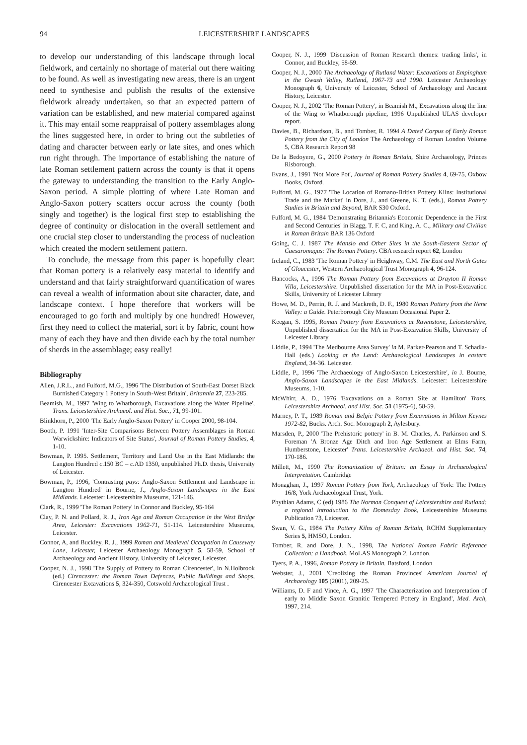94 LEICESTERSHIRE LANDSCAPES
to develop our understanding of this landscape through local fieldwork, and certainly no shortage of material out there waiting to be found. As well as investigating new areas, there is an urgent need to synthesise and publish the results of the extensive fieldwork already undertaken, so that an expected pattern of variation can be established, and new material compared against it. This may entail some reappraisal of pottery assemblages along the lines suggested here, in order to bring out the subtleties of dating and character between early or late sites, and ones which run right through. The importance of establishing the nature of late Roman settlement pattern across the county is that it opens the gateway to understanding the transition to the Early Anglo-Saxon period. A simple plotting of where Late Roman and Anglo-Saxon pottery scatters occur across the county (both singly and together) is the logical first step to establishing the degree of continuity or dislocation in the overall settlement and one crucial step closer to understanding the process of nucleation which created the modern settlement pattern.
To conclude, the message from this paper is hopefully clear: that Roman pottery is a relatively easy material to identify and understand and that fairly straightforward quantification of wares can reveal a wealth of information about site character, date, and landscape context. I hope therefore that workers will be encouraged to go forth and multiply by one hundred! However, first they need to collect the material, sort it by fabric, count how many of each they have and then divide each by the total number of sherds in the assemblage; easy really!
Bibliography
Allen, J.R.L., and Fulford, M.G., 1996 'The Distribution of South-East Dorset Black Burnished Category 1 Pottery in South-West Britain', Britannia 27, 223-285.
Beamish, M., 1997 'Wing to Whatborough, Excavations along the Water Pipeline', Trans. Leicestershire Archaeol. and Hist. Soc., 71, 99-101.
Blinkhorn, P., 2000 'The Early Anglo-Saxon Pottery' in Cooper 2000, 98-104.
Booth, P. 1991 'Inter-Site Comparisons Between Pottery Assemblages in Roman Warwickshire: Indicators of Site Status', Journal of Roman Pottery Studies, 4, 1-10.
Bowman, P. 1995. Settlement, Territory and Land Use in the East Midlands: the Langton Hundred c.150 BC – c.AD 1350, unpublished Ph.D. thesis, University of Leicester.
Bowman, P., 1996, 'Contrasting pays: Anglo-Saxon Settlement and Landscape in Langton Hundred' in Bourne, J., Anglo-Saxon Landscapes in the East Midlands. Leicester: Leicestershire Museums, 121-146.
Clark, R., 1999 'The Roman Pottery' in Connor and Buckley, 95-164
Clay, P. N. and Pollard, R. J., Iron Age and Roman Occupation in the West Bridge Area, Leicester: Excavations 1962-71, 51-114. Leicestershire Museums, Leicester.
Connor, A, and Buckley, R. J., 1999 Roman and Medieval Occupation in Causeway Lane, Leicester, Leicester Archaeology Monograph 5, 58-59, School of Archaeology and Ancient History, University of Leicester, Leicester.
Cooper, N. J., 1998 'The Supply of Pottery to Roman Cirencester', in N.Holbrook (ed.) Cirencester: the Roman Town Defences, Public Buildings and Shops, Cirencester Excavations 5, 324-350, Cotswold Archaeological Trust .
Cooper, N. J., 1999 'Discussion of Roman Research themes: trading links', in Connor, and Buckley, 58-59.
Cooper, N. J., 2000 The Archaeology of Rutland Water: Excavations at Empingham in the Gwash Valley, Rutland, 1967-73 and 1990. Leicester Archaeology Monograph 6, University of Leicester, School of Archaeology and Ancient History, Leicester.
Cooper, N. J., 2002 'The Roman Pottery', in Beamish M., Excavations along the line of the Wing to Whatborough pipeline, 1996 Unpublished ULAS developer report.
Davies, B., Richardson, B., and Tomber, R. 1994 A Dated Corpus of Early Roman Pottery from the City of London The Archaeology of Roman London Volume 5, CBA Research Report 98
De la Bedoyere, G., 2000 Pottery in Roman Britain, Shire Archaeology, Princes Risborough.
Evans, J., 1991 'Not More Pot', Journal of Roman Pottery Studies 4, 69-75, Oxbow Books, Oxford.
Fulford, M. G., 1977 'The Location of Romano-British Pottery Kilns: Institutional Trade and the Market' in Dore, J., and Greene, K. T. (eds.), Roman Pottery Studies in Britain and Beyond, BAR S30 Oxford.
Fulford, M. G., 1984 'Demonstrating Britannia's Economic Dependence in the First and Second Centuries' in Blagg, T. F. C, and King, A. C., Military and Civilian in Roman Britain BAR 136 Oxford
Going, C. J. 1987 The Mansio and Other Sites in the South-Eastern Sector of Caesaromagus: The Roman Pottery. CBA research report 62, London
Ireland, C., 1983 'The Roman Pottery' in Heighway, C.M. The East and North Gates of Gloucester, Western Archaeological Trust Monograph 4, 96-124.
Hancocks, A., 1996 The Roman Pottery from Excavations at Drayton II Roman Villa, Leicestershire. Unpublished dissertation for the MA in Post-Excavation Skills, University of Leicester Library
Howe, M. D., Perrin, R. J. and Mackreth, D. F., 1980 Roman Pottery from the Nene Valley: a Guide. Peterborough City Museum Occasional Paper 2.
Keegan, S. 1995, Roman Pottery from Excavations at Ravenstone, Leicestershire, Unpublished dissertation for the MA in Post-Excavation Skills, University of Leicester Library
Liddle, P., 1994 'The Medbourne Area Survey' in M. Parker-Pearson and T. Schadla-Hall (eds.) Looking at the Land: Archaeological Landscapes in eastern England, 34-36. Leicester.
Liddle, P., 1996 'The Archaeology of Anglo-Saxon Leicestershire', in J. Bourne, Anglo-Saxon Landscapes in the East Midlands. Leicester: Leicestershire Museums, 1-10.
McWhirr, A. D., 1976 'Excavations on a Roman Site at Hamilton' Trans. Leicestershire Archaeol. and Hist. Soc. 51 (1975-6), 58-59.
Marney, P. T., 1989 Roman and Belgic Pottery from Excavations in Milton Keynes 1972-82, Bucks. Arch. Soc. Monograph 2, Aylesbury.
Marsden, P., 2000 'The Prehistoric pottery' in B. M. Charles, A. Parkinson and S. Foreman 'A Bronze Age Ditch and Iron Age Settlement at Elms Farm, Humberstone, Leicester' Trans. Leicestershire Archaeol. and Hist. Soc. 74, 170-186.
Millett, M., 1990 The Romanization of Britain: an Essay in Archaeological Interpretation. Cambridge
Monaghan, J., 1997 Roman Pottery from York, Archaeology of York: The Pottery 16/8, York Archaeological Trust, York.
Phythian Adams, C (ed) 1986 The Norman Conquest of Leicestershire and Rutland: a regional introduction to the Domesday Book, Leicestershire Museums Publication 73, Leicester.
Swan, V. G., 1984 The Pottery Kilns of Roman Britain, RCHM Supplementary Series 5, HMSO, London.
Tomber, R. and Dore, J. N., 1998, The National Roman Fabric Reference Collection: a Handbook, MoLAS Monograph 2. London.
Tyers, P. A., 1996, Roman Pottery in Britain. Batsford, London
Webster, J., 2001 'Creolizing the Roman Provinces' American Journal of Archaeology 105 (2001), 209-25.
Williams, D. F and Vince, A. G., 1997 'The Characterization and Interpretation of early to Middle Saxon Granitic Tempered Pottery in England', Med. Arch, 1997, 214.